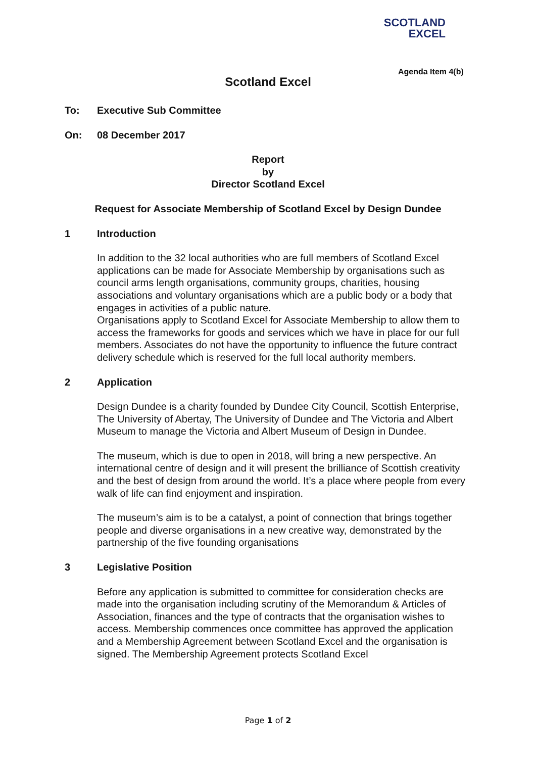SCOTLAND
EXCEL
Agenda Item 4(b)
Scotland Excel
To: Executive Sub Committee
On: 08 December 2017
Report
by
Director Scotland Excel
Request for Associate Membership of Scotland Excel by Design Dundee
1 Introduction
In addition to the 32 local authorities who are full members of Scotland Excel applications can be made for Associate Membership by organisations such as council arms length organisations, community groups, charities, housing associations and voluntary organisations which are a public body or a body that engages in activities of a public nature.
Organisations apply to Scotland Excel for Associate Membership to allow them to access the frameworks for goods and services which we have in place for our full members. Associates do not have the opportunity to influence the future contract delivery schedule which is reserved for the full local authority members.
2 Application
Design Dundee is a charity founded by Dundee City Council, Scottish Enterprise, The University of Abertay, The University of Dundee and The Victoria and Albert Museum to manage the Victoria and Albert Museum of Design in Dundee.
The museum, which is due to open in 2018, will bring a new perspective. An international centre of design and it will present the brilliance of Scottish creativity and the best of design from around the world. It’s a place where people from every walk of life can find enjoyment and inspiration.
The museum’s aim is to be a catalyst, a point of connection that brings together people and diverse organisations in a new creative way, demonstrated by the partnership of the five founding organisations
3 Legislative Position
Before any application is submitted to committee for consideration checks are made into the organisation including scrutiny of the Memorandum & Articles of Association, finances and the type of contracts that the organisation wishes to access. Membership commences once committee has approved the application and a Membership Agreement between Scotland Excel and the organisation is signed. The Membership Agreement protects Scotland Excel
Page 1 of 2